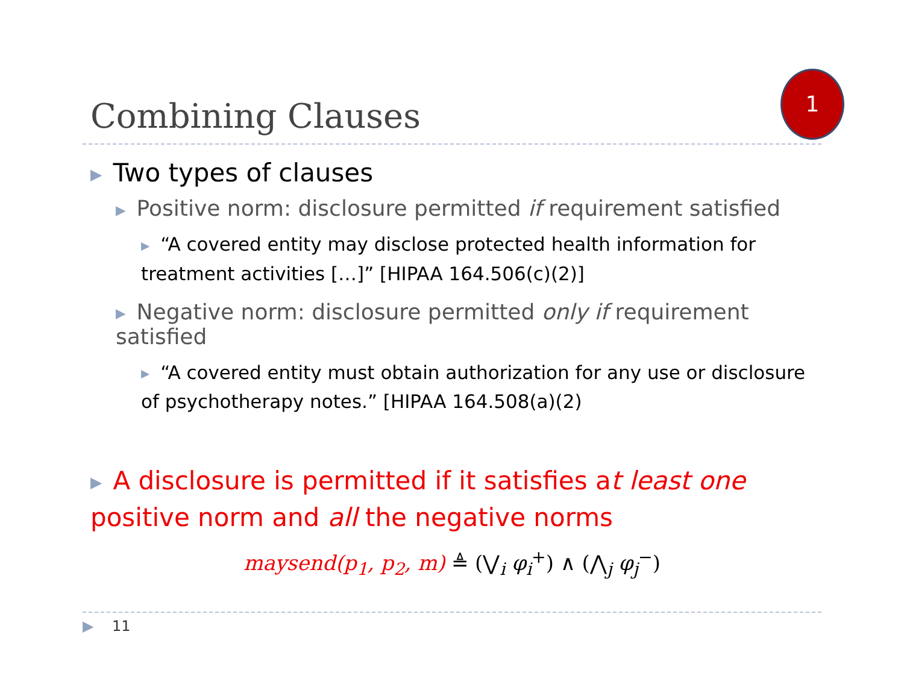Combining Clauses
1
▶ Two types of clauses
▶ Positive norm: disclosure permitted if requirement satisfied
▶ “A covered entity may disclose protected health information for treatment activities […]” [HIPAA 164.506(c)(2)]
▶ Negative norm: disclosure permitted only if requirement satisfied
▶ “A covered entity must obtain authorization for any use or disclosure of psychotherapy notes.” [HIPAA 164.508(a)(2)
▶ A disclosure is permitted if it satisfies at least one positive norm and all the negative norms
maysend(p<sub>1</sub>, p<sub>2</sub>, m) ≜ (⋁<sub>i</sub> φ<sub>i</sub><sup>+</sup>) ∧ (⋀<sub>j</sub> φ<sub>j</sub><sup>−</sup>)
▶ 11